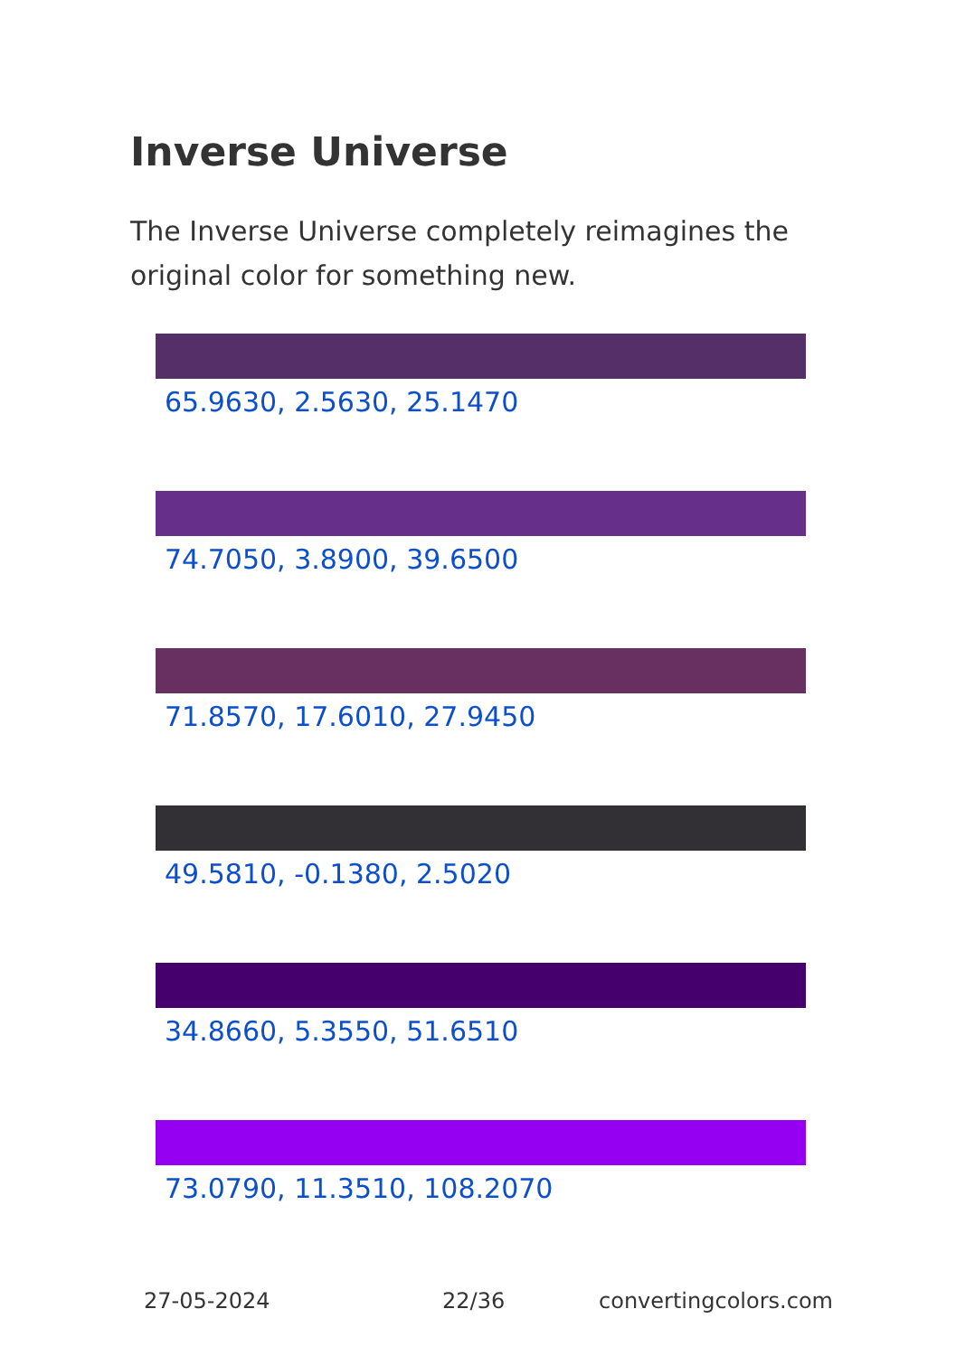Inverse Universe
The Inverse Universe completely reimagines the original color for something new.
65.9630, 2.5630, 25.1470
74.7050, 3.8900, 39.6500
71.8570, 17.6010, 27.9450
49.5810, -0.1380, 2.5020
34.8660, 5.3550, 51.6510
73.0790, 11.3510, 108.2070
27-05-2024 22/36 convertingcolors.com